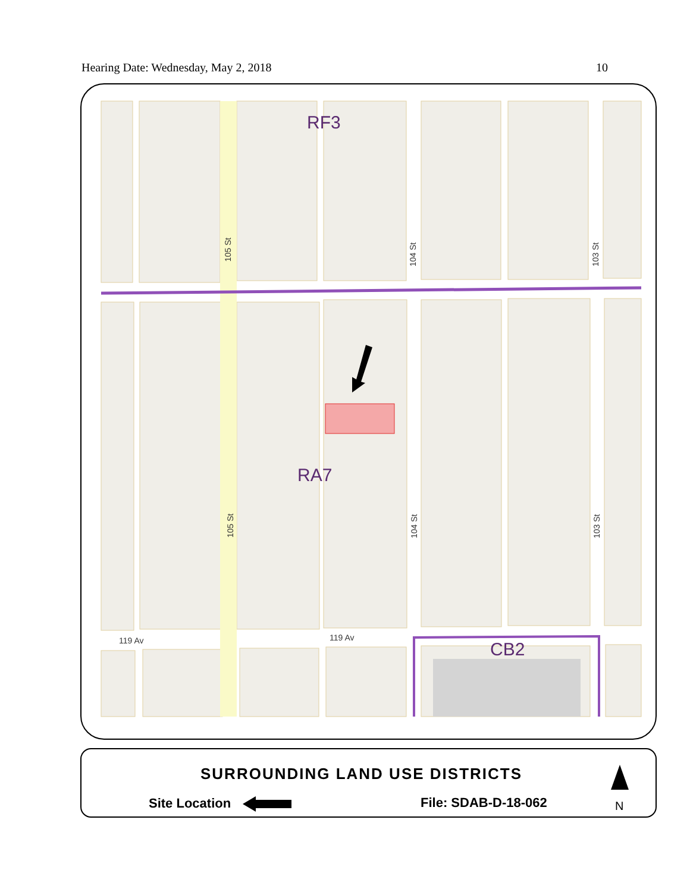Hearing Date: Wednesday, May 2, 2018 10
RF3
RA7
CB2
119 Av
119 Av
105 St
105 St
104 St
104 St
103 St
103 St
SURROUNDING LAND USE DISTRICTS
Site Location File: SDAB-D-18-062 N